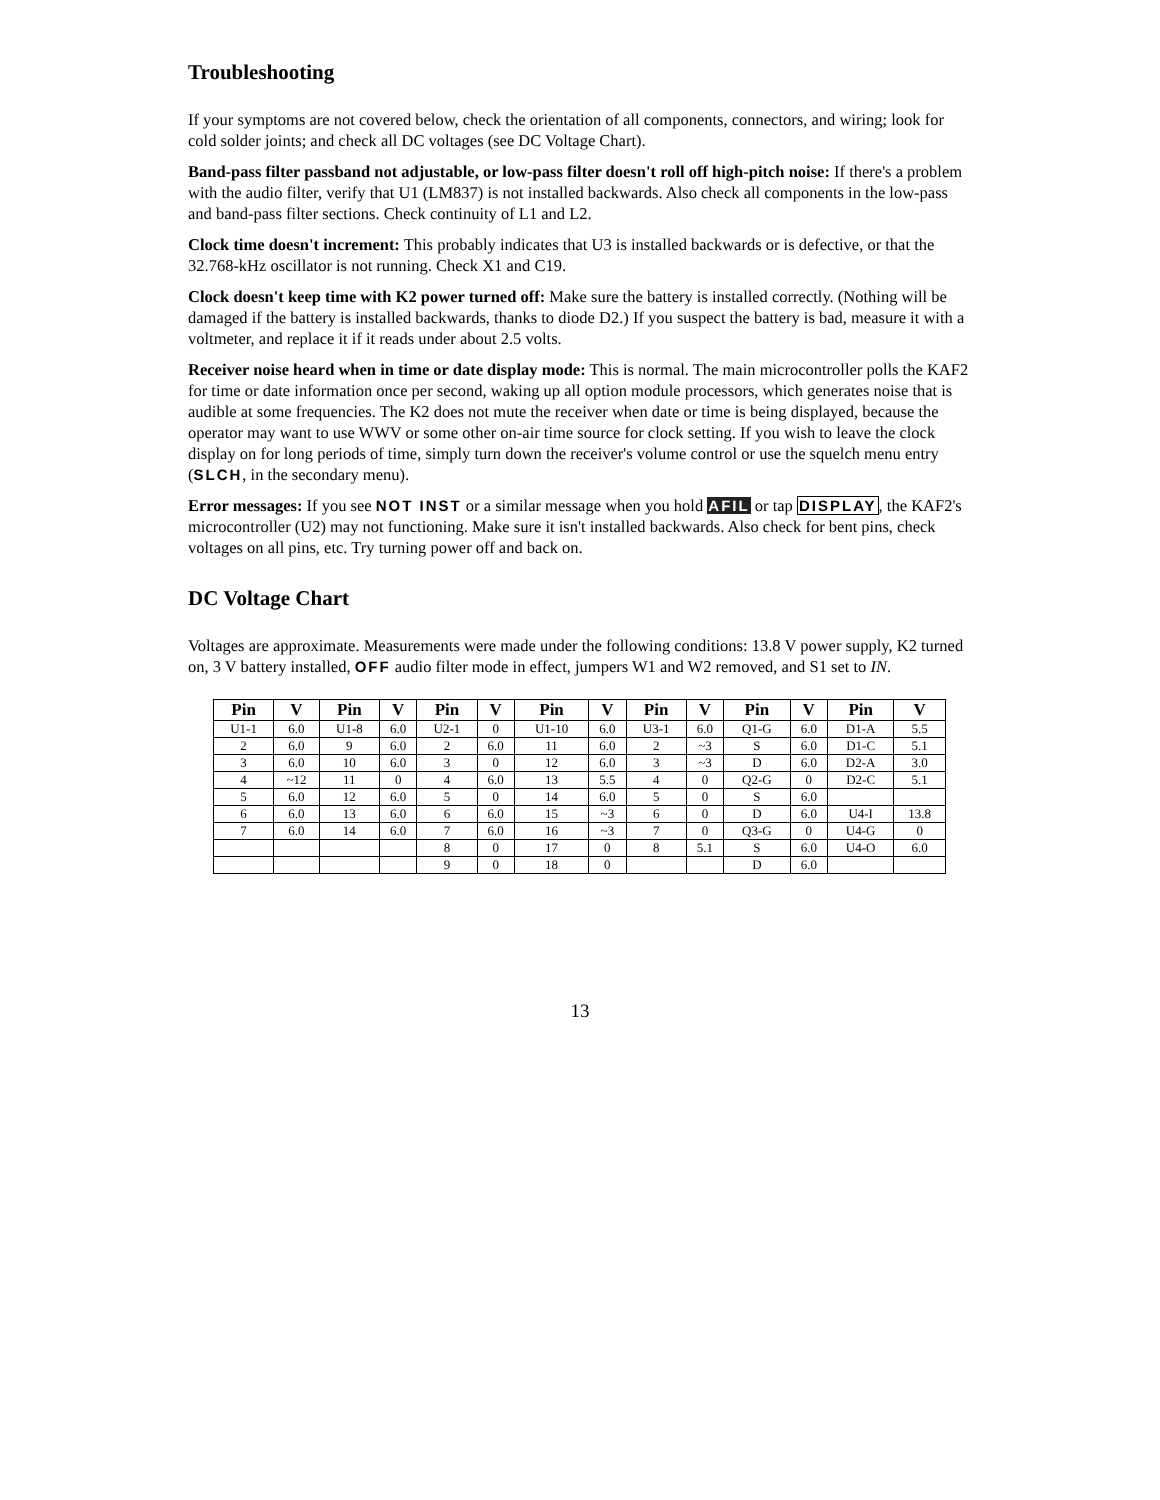Troubleshooting
If your symptoms are not covered below, check the orientation of all components, connectors, and wiring; look for cold solder joints; and check all DC voltages (see DC Voltage Chart).
Band-pass filter passband not adjustable, or low-pass filter doesn't roll off high-pitch noise: If there's a problem with the audio filter, verify that U1 (LM837) is not installed backwards. Also check all components in the low-pass and band-pass filter sections. Check continuity of L1 and L2.
Clock time doesn't increment: This probably indicates that U3 is installed backwards or is defective, or that the 32.768-kHz oscillator is not running. Check X1 and C19.
Clock doesn't keep time with K2 power turned off: Make sure the battery is installed correctly. (Nothing will be damaged if the battery is installed backwards, thanks to diode D2.) If you suspect the battery is bad, measure it with a voltmeter, and replace it if it reads under about 2.5 volts.
Receiver noise heard when in time or date display mode: This is normal. The main microcontroller polls the KAF2 for time or date information once per second, waking up all option module processors, which generates noise that is audible at some frequencies. The K2 does not mute the receiver when date or time is being displayed, because the operator may want to use WWV or some other on-air time source for clock setting. If you wish to leave the clock display on for long periods of time, simply turn down the receiver's volume control or use the squelch menu entry (SLCH, in the secondary menu).
Error messages: If you see NOT INST or a similar message when you hold AFIL or tap DISPLAY, the KAF2's microcontroller (U2) may not functioning. Make sure it isn't installed backwards. Also check for bent pins, check voltages on all pins, etc. Try turning power off and back on.
DC Voltage Chart
Voltages are approximate. Measurements were made under the following conditions: 13.8 V power supply, K2 turned on, 3 V battery installed, OFF audio filter mode in effect, jumpers W1 and W2 removed, and S1 set to IN.
| Pin | V | Pin | V | Pin | V | Pin | V | Pin | V | Pin | V | Pin | V |
| --- | --- | --- | --- | --- | --- | --- | --- | --- | --- | --- | --- | --- | --- |
| U1-1 | 6.0 | U1-8 | 6.0 | U2-1 | 0 | U1-10 | 6.0 | U3-1 | 6.0 | Q1-G | 6.0 | D1-A | 5.5 |
| 2 | 6.0 | 9 | 6.0 | 2 | 6.0 | 11 | 6.0 | 2 | ~3 | S | 6.0 | D1-C | 5.1 |
| 3 | 6.0 | 10 | 6.0 | 3 | 0 | 12 | 6.0 | 3 | ~3 | D | 6.0 | D2-A | 3.0 |
| 4 | ~12 | 11 | 0 | 4 | 6.0 | 13 | 5.5 | 4 | 0 | Q2-G | 0 | D2-C | 5.1 |
| 5 | 6.0 | 12 | 6.0 | 5 | 0 | 14 | 6.0 | 5 | 0 | S | 6.0 | | |
| 6 | 6.0 | 13 | 6.0 | 6 | 6.0 | 15 | ~3 | 6 | 0 | D | 6.0 | U4-I | 13.8 |
| 7 | 6.0 | 14 | 6.0 | 7 | 6.0 | 16 | ~3 | 7 | 0 | Q3-G | 0 | U4-G | 0 |
| | | | | 8 | 0 | 17 | 0 | 8 | 5.1 | S | 6.0 | U4-O | 6.0 |
| | | | | 9 | 0 | 18 | 0 | | | D | 6.0 | | |
13